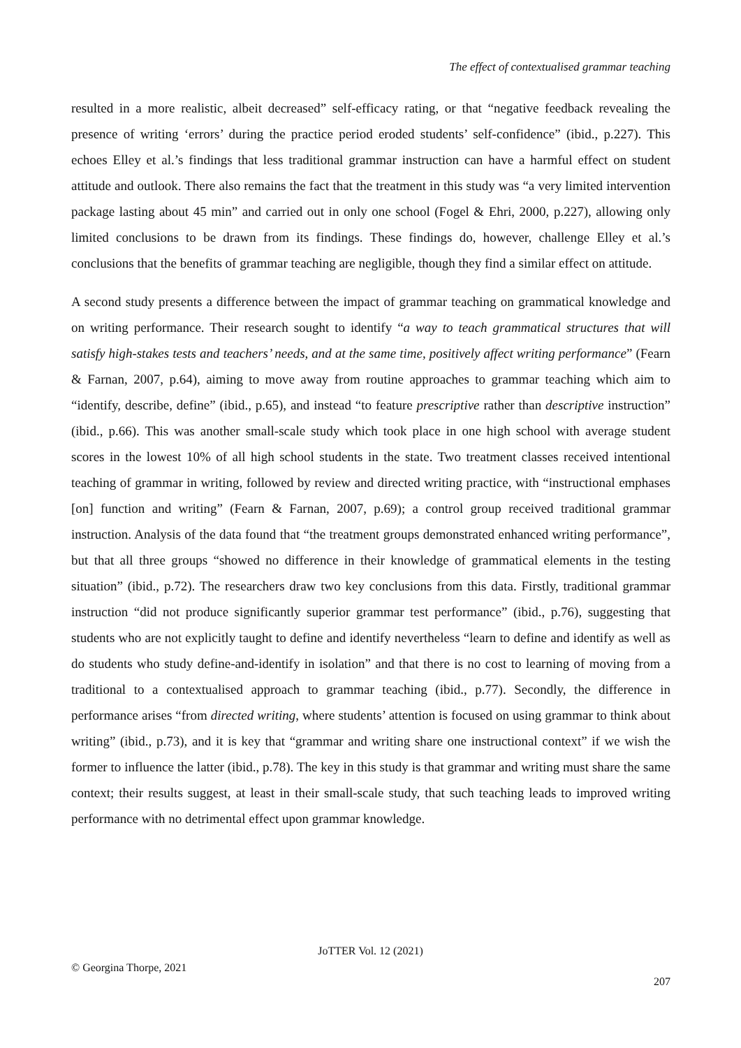The effect of contextualised grammar teaching
resulted in a more realistic, albeit decreased” self-efficacy rating, or that “negative feedback revealing the presence of writing ‘errors’ during the practice period eroded students’ self-confidence” (ibid., p.227). This echoes Elley et al.’s findings that less traditional grammar instruction can have a harmful effect on student attitude and outlook. There also remains the fact that the treatment in this study was “a very limited intervention package lasting about 45 min” and carried out in only one school (Fogel & Ehri, 2000, p.227), allowing only limited conclusions to be drawn from its findings. These findings do, however, challenge Elley et al.’s conclusions that the benefits of grammar teaching are negligible, though they find a similar effect on attitude.
A second study presents a difference between the impact of grammar teaching on grammatical knowledge and on writing performance. Their research sought to identify “a way to teach grammatical structures that will satisfy high-stakes tests and teachers’ needs, and at the same time, positively affect writing performance” (Fearn & Farnan, 2007, p.64), aiming to move away from routine approaches to grammar teaching which aim to “identify, describe, define” (ibid., p.65), and instead “to feature prescriptive rather than descriptive instruction” (ibid., p.66). This was another small-scale study which took place in one high school with average student scores in the lowest 10% of all high school students in the state. Two treatment classes received intentional teaching of grammar in writing, followed by review and directed writing practice, with “instructional emphases [on] function and writing” (Fearn & Farnan, 2007, p.69); a control group received traditional grammar instruction. Analysis of the data found that “the treatment groups demonstrated enhanced writing performance”, but that all three groups “showed no difference in their knowledge of grammatical elements in the testing situation” (ibid., p.72). The researchers draw two key conclusions from this data. Firstly, traditional grammar instruction “did not produce significantly superior grammar test performance” (ibid., p.76), suggesting that students who are not explicitly taught to define and identify nevertheless “learn to define and identify as well as do students who study define-and-identify in isolation” and that there is no cost to learning of moving from a traditional to a contextualised approach to grammar teaching (ibid., p.77). Secondly, the difference in performance arises “from directed writing, where students’ attention is focused on using grammar to think about writing” (ibid., p.73), and it is key that “grammar and writing share one instructional context” if we wish the former to influence the latter (ibid., p.78). The key in this study is that grammar and writing must share the same context; their results suggest, at least in their small-scale study, that such teaching leads to improved writing performance with no detrimental effect upon grammar knowledge.
JoTTER Vol. 12 (2021)
© Georgina Thorpe, 2021
207